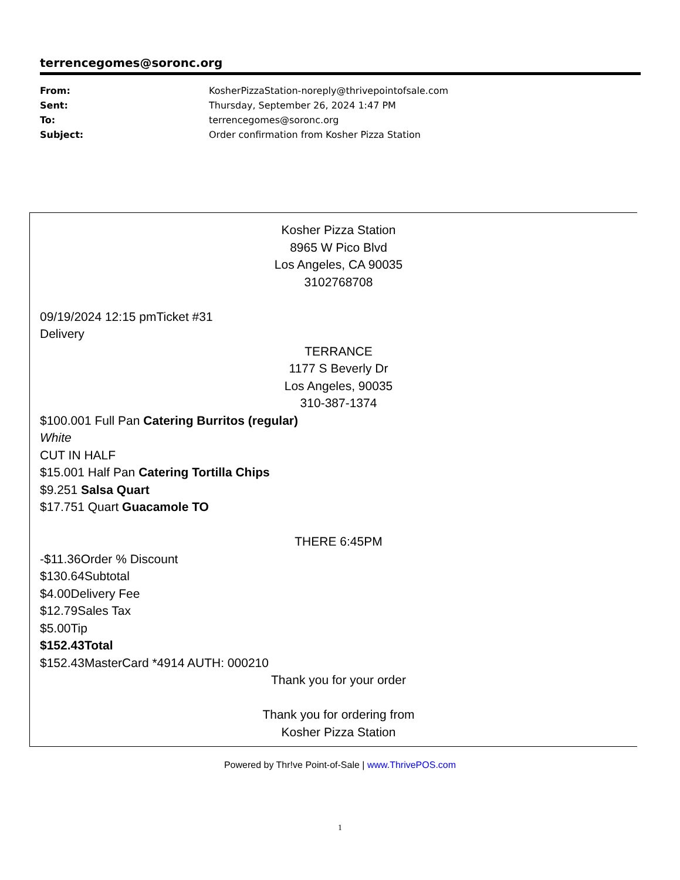terrencegomes@soronc.org
From: KosherPizzaStation-noreply@thrivepointofsale.com
Sent: Thursday, September 26, 2024 1:47 PM
To: terrencegomes@soronc.org
Subject: Order confirmation from Kosher Pizza Station
Kosher Pizza Station
8965 W Pico Blvd
Los Angeles, CA 90035
3102768708
09/19/2024 12:15 pmTicket #31
Delivery
TERRANCE
1177 S Beverly Dr
Los Angeles, 90035
310-387-1374
$100.001 Full Pan Catering Burritos (regular)
White
CUT IN HALF
$15.001 Half Pan Catering Tortilla Chips
$9.251 Salsa Quart
$17.751 Quart Guacamole TO
THERE 6:45PM
-$11.36Order % Discount
$130.64Subtotal
$4.00Delivery Fee
$12.79Sales Tax
$5.00Tip
$152.43Total
$152.43MasterCard *4914 AUTH: 000210
Thank you for your order
Thank you for ordering from
Kosher Pizza Station
Powered by Thr!ve Point-of-Sale | www.ThrivePOS.com
1